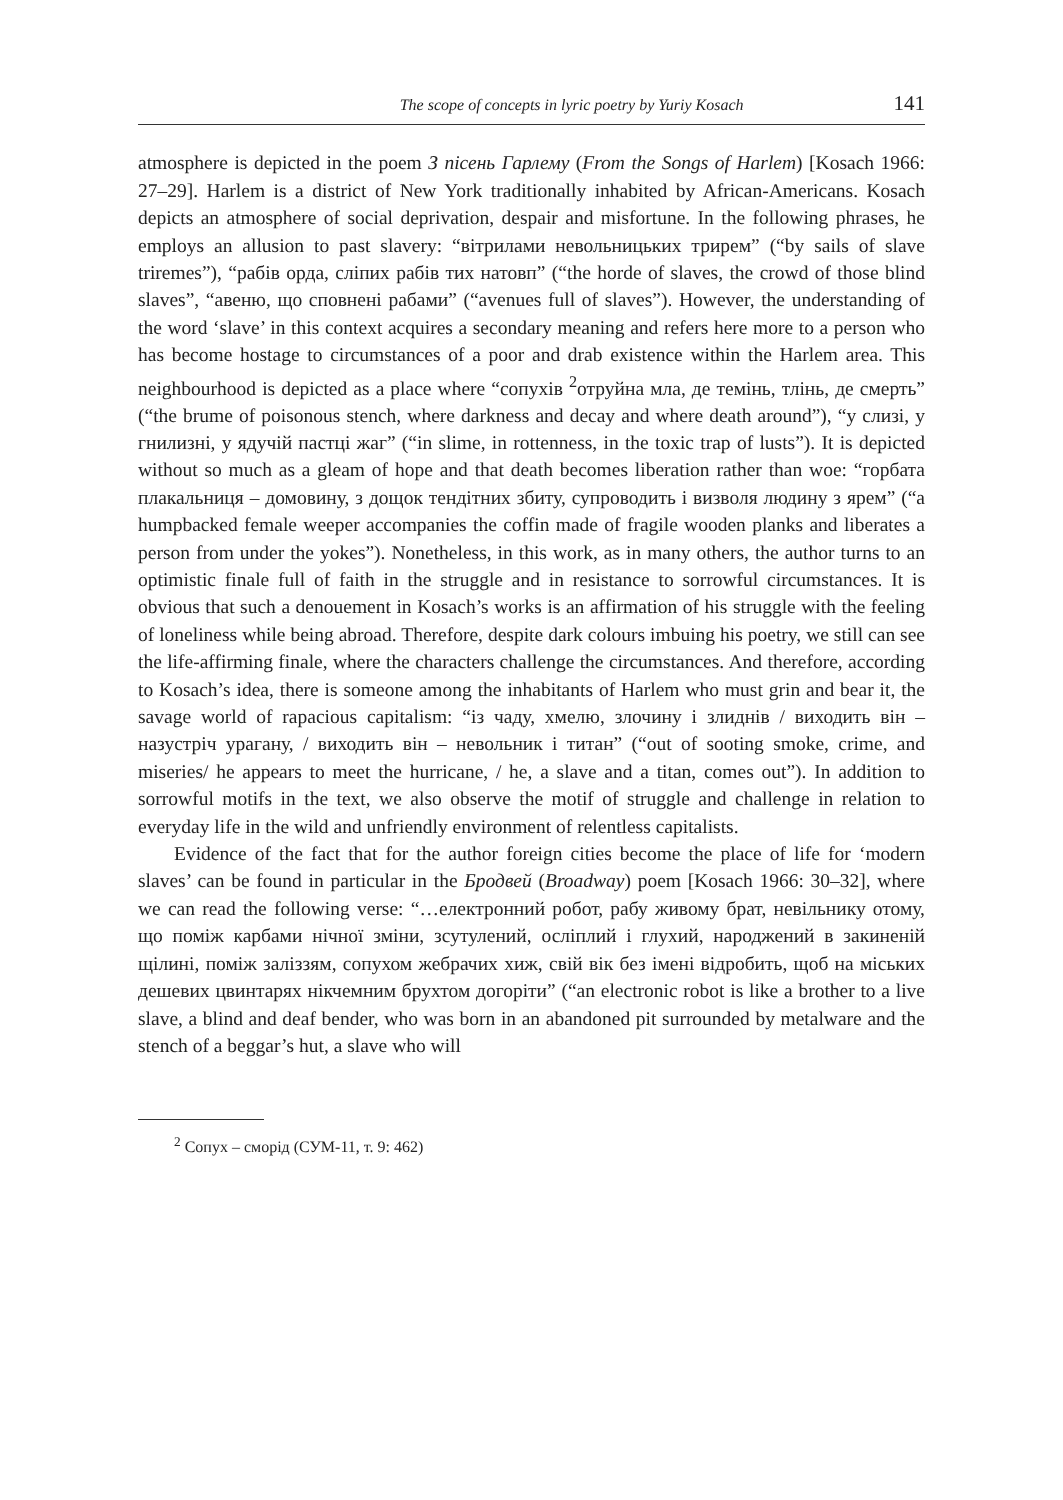The scope of concepts in lyric poetry by Yuriy Kosach 141
atmosphere is depicted in the poem З пісень Гарлему (From the Songs of Harlem) [Kosach 1966: 27–29]. Harlem is a district of New York traditionally inhabited by African-Americans. Kosach depicts an atmosphere of social deprivation, despair and misfortune. In the following phrases, he employs an allusion to past slavery: “вітрилами невольницьких трирем” (“by sails of slave triremes”), “рабів орда, сліпих рабів тих натовп” (“the horde of slaves, the crowd of those blind slaves”, “авеню, що сповнені рабами” (“avenues full of slaves”). However, the understanding of the word ‘slave’ in this context acquires a secondary meaning and refers here more to a person who has become hostage to circumstances of a poor and drab existence within the Harlem area. This neighbourhood is depicted as a place where “сопухів <sup>2</sup>отруйна мла, де темінь, тлінь, де смерть” (“the brume of poisonous stench, where darkness and decay and where death around”), “у слизі, у гнилизні, у ядучій пастці жаг” (“in slime, in rottenness, in the toxic trap of lusts”). It is depicted without so much as a gleam of hope and that death becomes liberation rather than woe: “горбата плакальниця – домовину, з дощок тендітних збиту, супроводить і визволя людину з ярем” (“a humpbacked female weeper accompanies the coffin made of fragile wooden planks and liberates a person from under the yokes”). Nonetheless, in this work, as in many others, the author turns to an optimistic finale full of faith in the struggle and in resistance to sorrowful circumstances. It is obvious that such a denouement in Kosach’s works is an affirmation of his struggle with the feeling of loneliness while being abroad. Therefore, despite dark colours imbuing his poetry, we still can see the life-affirming finale, where the characters challenge the circumstances. And therefore, according to Kosach’s idea, there is someone among the inhabitants of Harlem who must grin and bear it, the savage world of rapacious capitalism: “із чаду, хмелю, злочину і злиднів / виходить він – назустріч урагану, / виходить він – невольник і титан” (“out of sooting smoke, crime, and miseries/ he appears to meet the hurricane, / he, a slave and a titan, comes out”). In addition to sorrowful motifs in the text, we also observe the motif of struggle and challenge in relation to everyday life in the wild and unfriendly environment of relentless capitalists.
Evidence of the fact that for the author foreign cities become the place of life for ‘modern slaves’ can be found in particular in the Бродвей (Broadway) poem [Kosach 1966: 30–32], where we can read the following verse: “…електронний робот, рабу живому брат, невільнику отому, що поміж карбами нічної зміни, зсутулений, осліплий і глухий, народжений в закиненій щілині, поміж заліззям, сопухом жебрачих хиж, свій вік без імені відробить, щоб на міських дешевих цвинтарях нікчемним брухтом догоріти” (“an electronic robot is like a brother to a live slave, a blind and deaf bender, who was born in an abandoned pit surrounded by metalware and the stench of a beggar’s hut, a slave who will
<sup>2</sup> Сопух – сморід (СУМ-11, т. 9: 462)